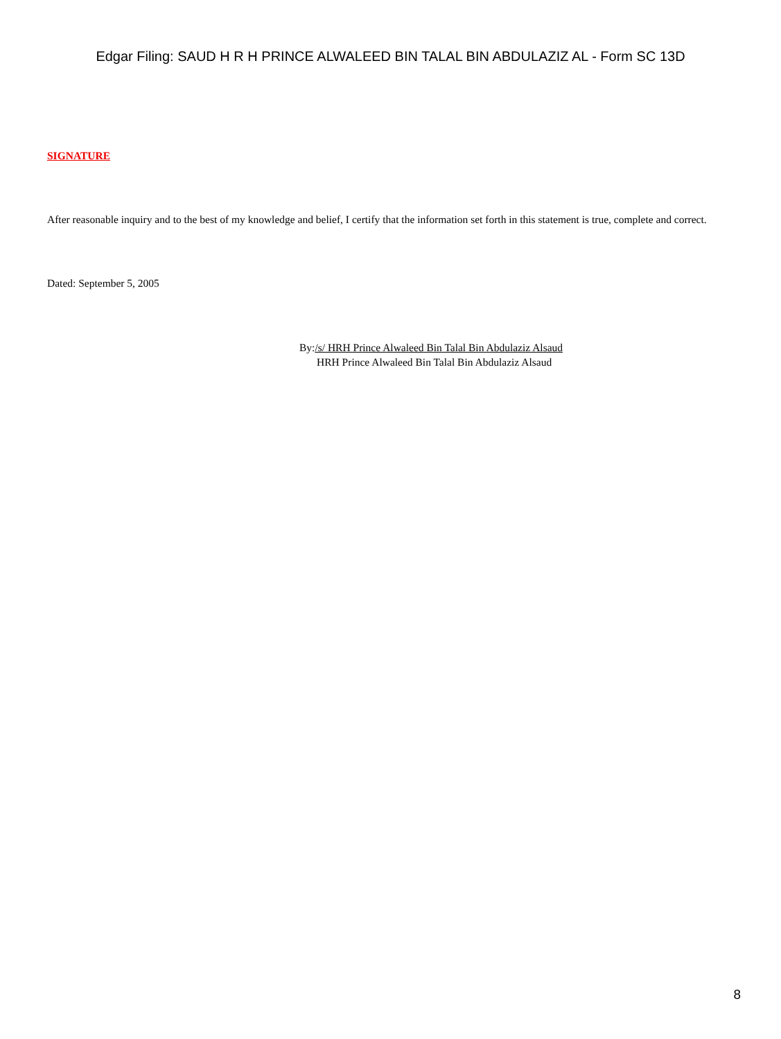Edgar Filing: SAUD H R H PRINCE ALWALEED BIN TALAL BIN ABDULAZIZ AL - Form SC 13D
SIGNATURE
After reasonable inquiry and to the best of my knowledge and belief, I certify that the information set forth in this statement is true, complete and correct.
Dated: September 5, 2005
By:/s/ HRH Prince Alwaleed Bin Talal Bin Abdulaziz Alsaud
HRH Prince Alwaleed Bin Talal Bin Abdulaziz Alsaud
8